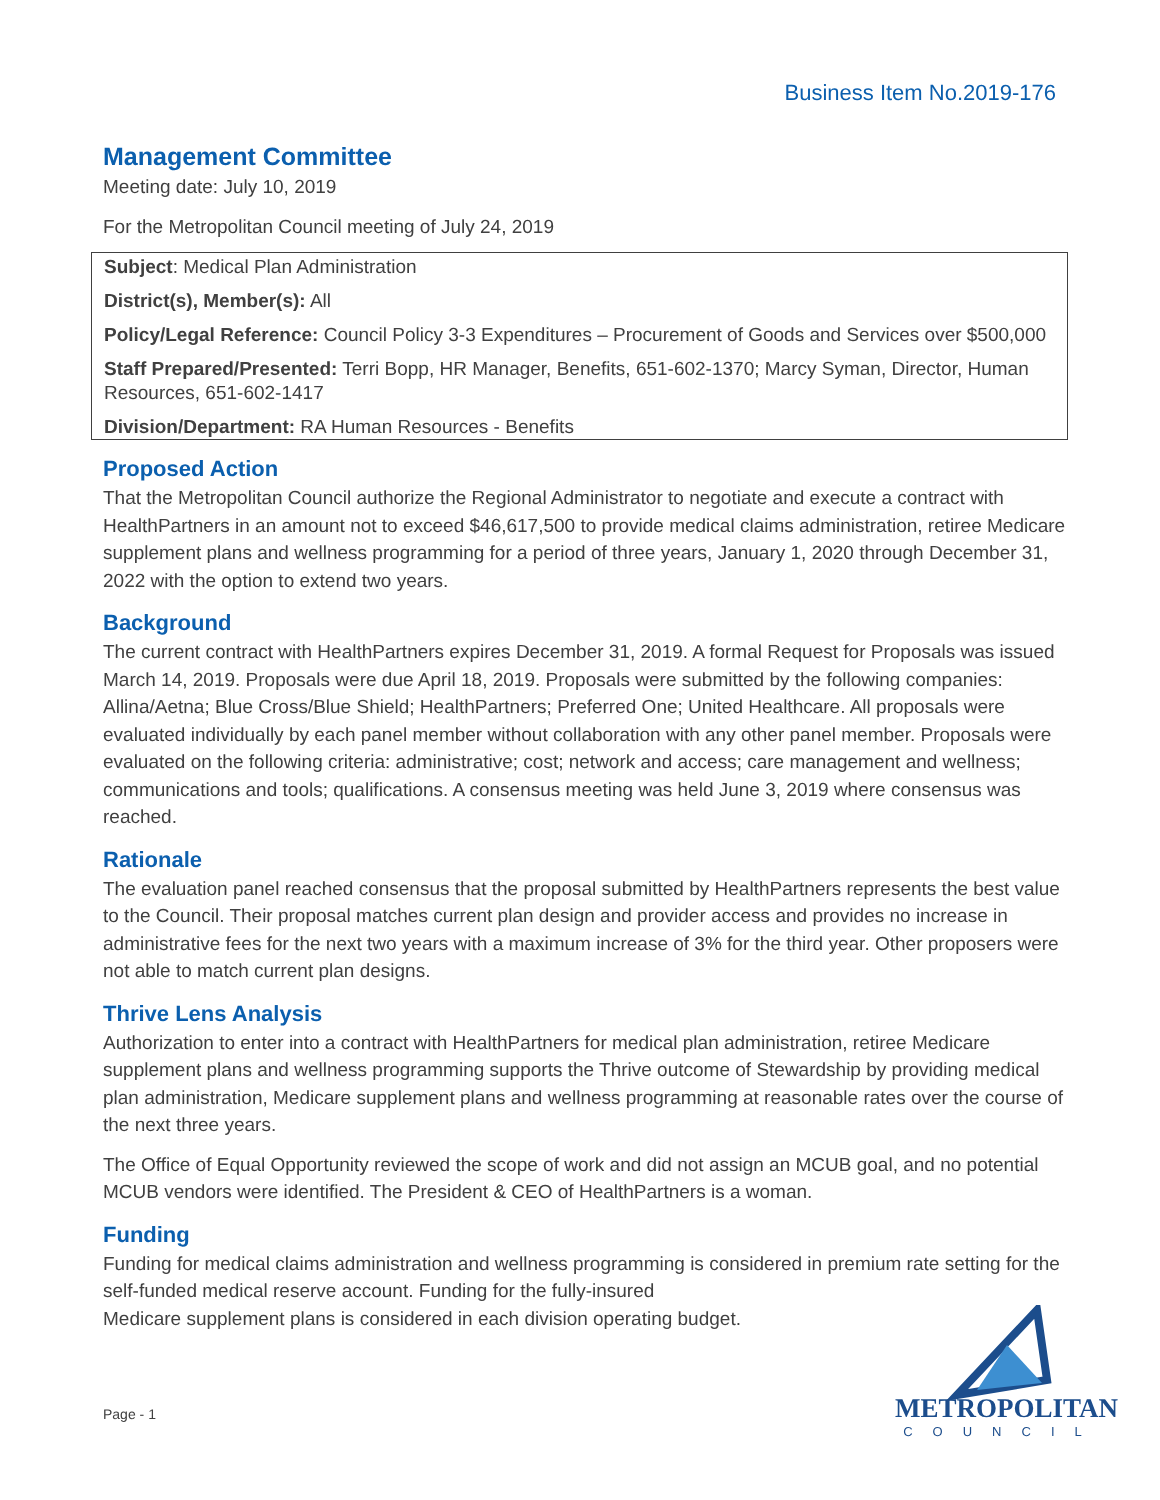Business Item No.2019-176
Management Committee
Meeting date: July 10, 2019
For the Metropolitan Council meeting of July 24, 2019
Subject: Medical Plan Administration
District(s), Member(s): All
Policy/Legal Reference: Council Policy 3-3 Expenditures – Procurement of Goods and Services over $500,000
Staff Prepared/Presented: Terri Bopp, HR Manager, Benefits, 651-602-1370; Marcy Syman, Director, Human Resources, 651-602-1417
Division/Department: RA Human Resources - Benefits
Proposed Action
That the Metropolitan Council authorize the Regional Administrator to negotiate and execute a contract with HealthPartners in an amount not to exceed $46,617,500 to provide medical claims administration, retiree Medicare supplement plans and wellness programming for a period of three years, January 1, 2020 through December 31, 2022 with the option to extend two years.
Background
The current contract with HealthPartners expires December 31, 2019. A formal Request for Proposals was issued March 14, 2019. Proposals were due April 18, 2019. Proposals were submitted by the following companies: Allina/Aetna; Blue Cross/Blue Shield; HealthPartners; Preferred One; United Healthcare. All proposals were evaluated individually by each panel member without collaboration with any other panel member. Proposals were evaluated on the following criteria: administrative; cost; network and access; care management and wellness; communications and tools; qualifications. A consensus meeting was held June 3, 2019 where consensus was reached.
Rationale
The evaluation panel reached consensus that the proposal submitted by HealthPartners represents the best value to the Council. Their proposal matches current plan design and provider access and provides no increase in administrative fees for the next two years with a maximum increase of 3% for the third year. Other proposers were not able to match current plan designs.
Thrive Lens Analysis
Authorization to enter into a contract with HealthPartners for medical plan administration, retiree Medicare supplement plans and wellness programming supports the Thrive outcome of Stewardship by providing medical plan administration, Medicare supplement plans and wellness programming at reasonable rates over the course of the next three years.
The Office of Equal Opportunity reviewed the scope of work and did not assign an MCUB goal, and no potential MCUB vendors were identified. The President & CEO of HealthPartners is a woman.
Funding
Funding for medical claims administration and wellness programming is considered in premium rate setting for the self-funded medical reserve account. Funding for the fully-insured
Medicare supplement plans is considered in each division operating budget.
Page - 1
METROPOLITAN
COUNCIL